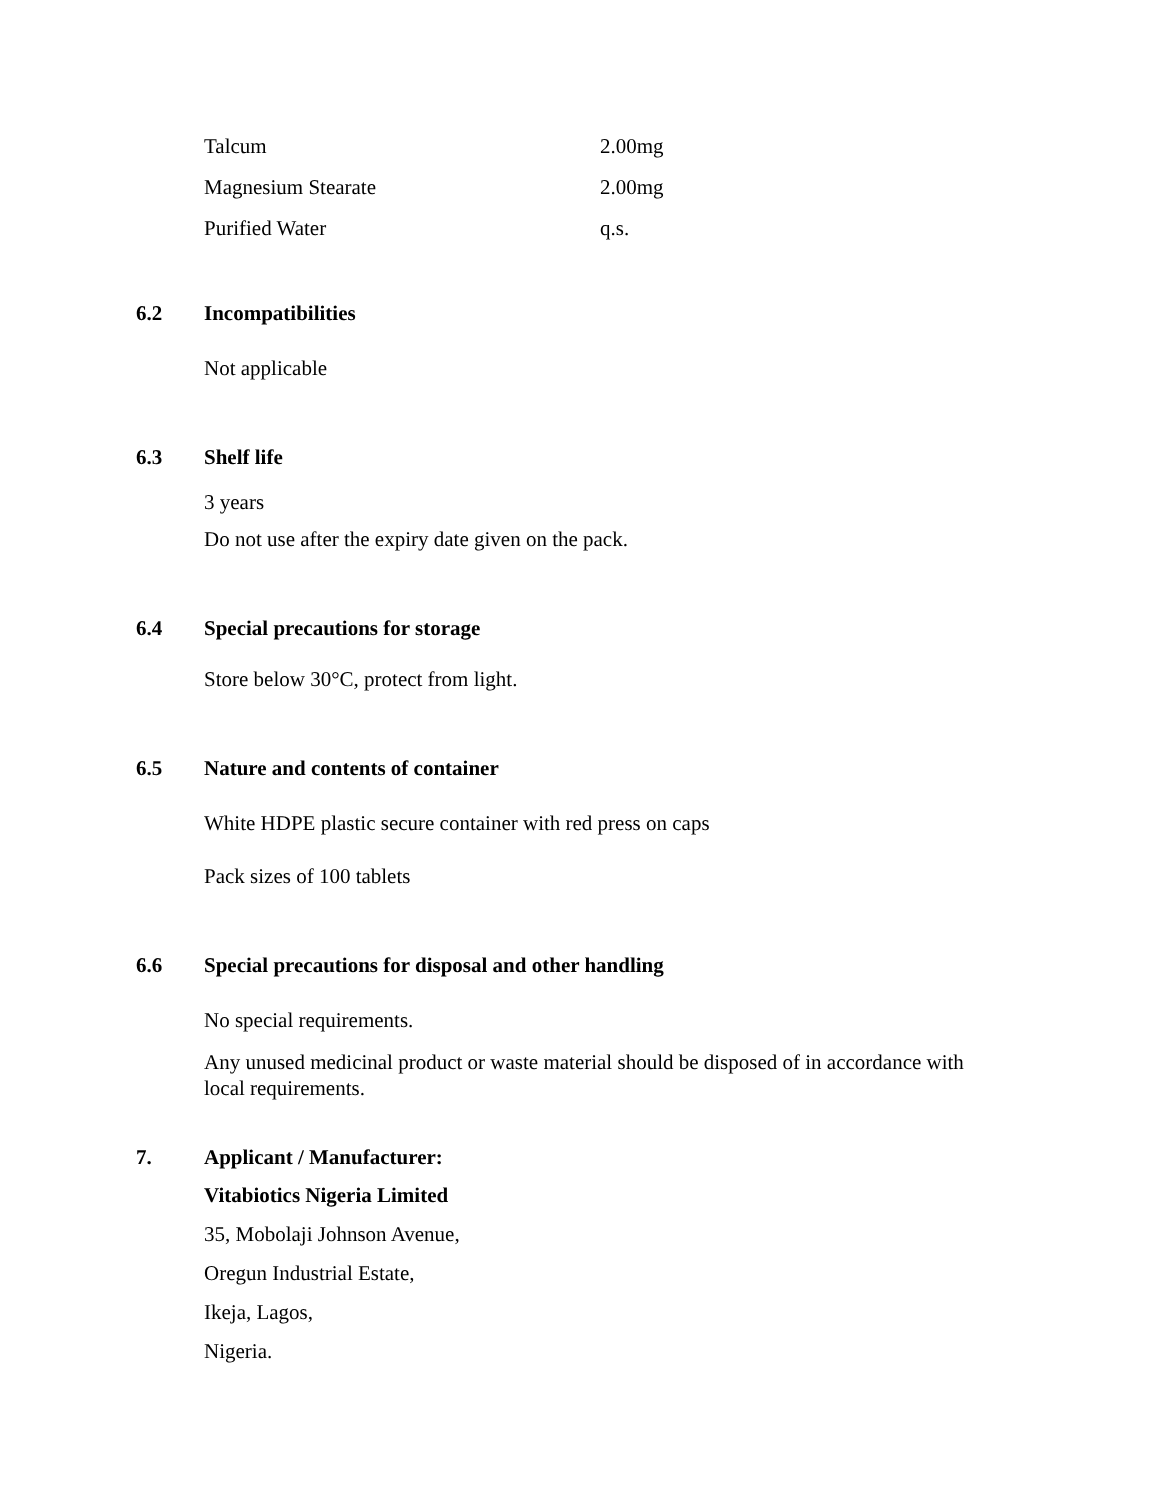| Talcum | 2.00mg |
| Magnesium Stearate | 2.00mg |
| Purified Water | q.s. |
6.2 Incompatibilities
Not applicable
6.3 Shelf life
3 years
Do not use after the expiry date given on the pack.
6.4 Special precautions for storage
Store below 30°C, protect from light.
6.5 Nature and contents of container
White HDPE plastic secure container with red press on caps
Pack sizes of 100 tablets
6.6 Special precautions for disposal and other handling
No special requirements.
Any unused medicinal product or waste material should be disposed of in accordance with local requirements.
7. Applicant / Manufacturer:
Vitabiotics Nigeria Limited
35, Mobolaji Johnson Avenue,
Oregun Industrial Estate,
Ikeja, Lagos,
Nigeria.